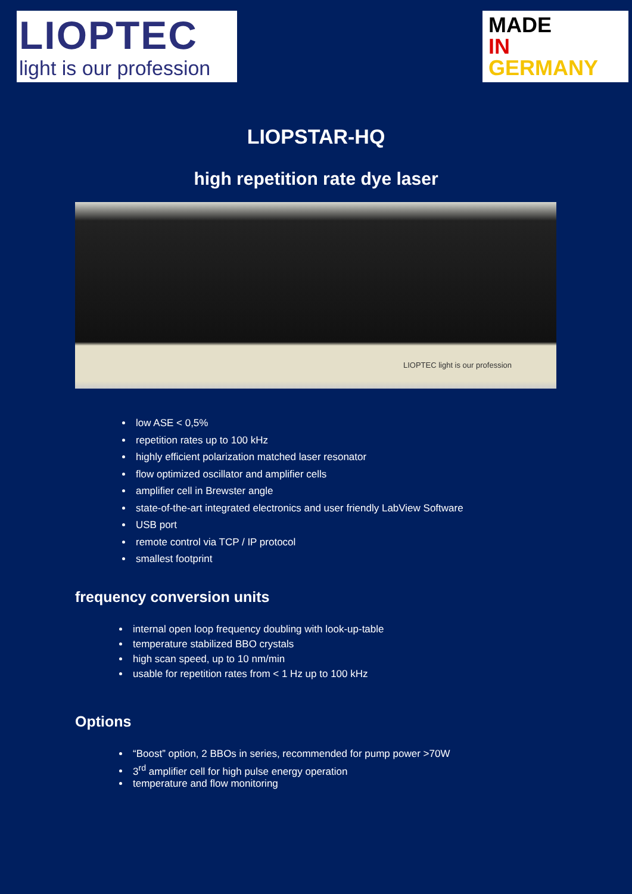LIOPTEC
light is our profession
MADE
IN
GERMANY
LIOPSTAR-HQ
high repetition rate dye laser
LIOPTEC light is our profession
low ASE < 0,5%
repetition rates up to 100 kHz
highly efficient polarization matched laser resonator
flow optimized oscillator and amplifier cells
amplifier cell in Brewster angle
state-of-the-art integrated electronics and user friendly LabView Software
USB port
remote control via TCP / IP protocol
smallest footprint
frequency conversion units
internal open loop frequency doubling with look-up-table
temperature stabilized BBO crystals
high scan speed, up to 10 nm/min
usable for repetition rates from < 1 Hz up to 100 kHz
Options
“Boost” option, 2 BBOs in series, recommended for pump power >70W
3<sup>rd</sup> amplifier cell for high pulse energy operation
temperature and flow monitoring